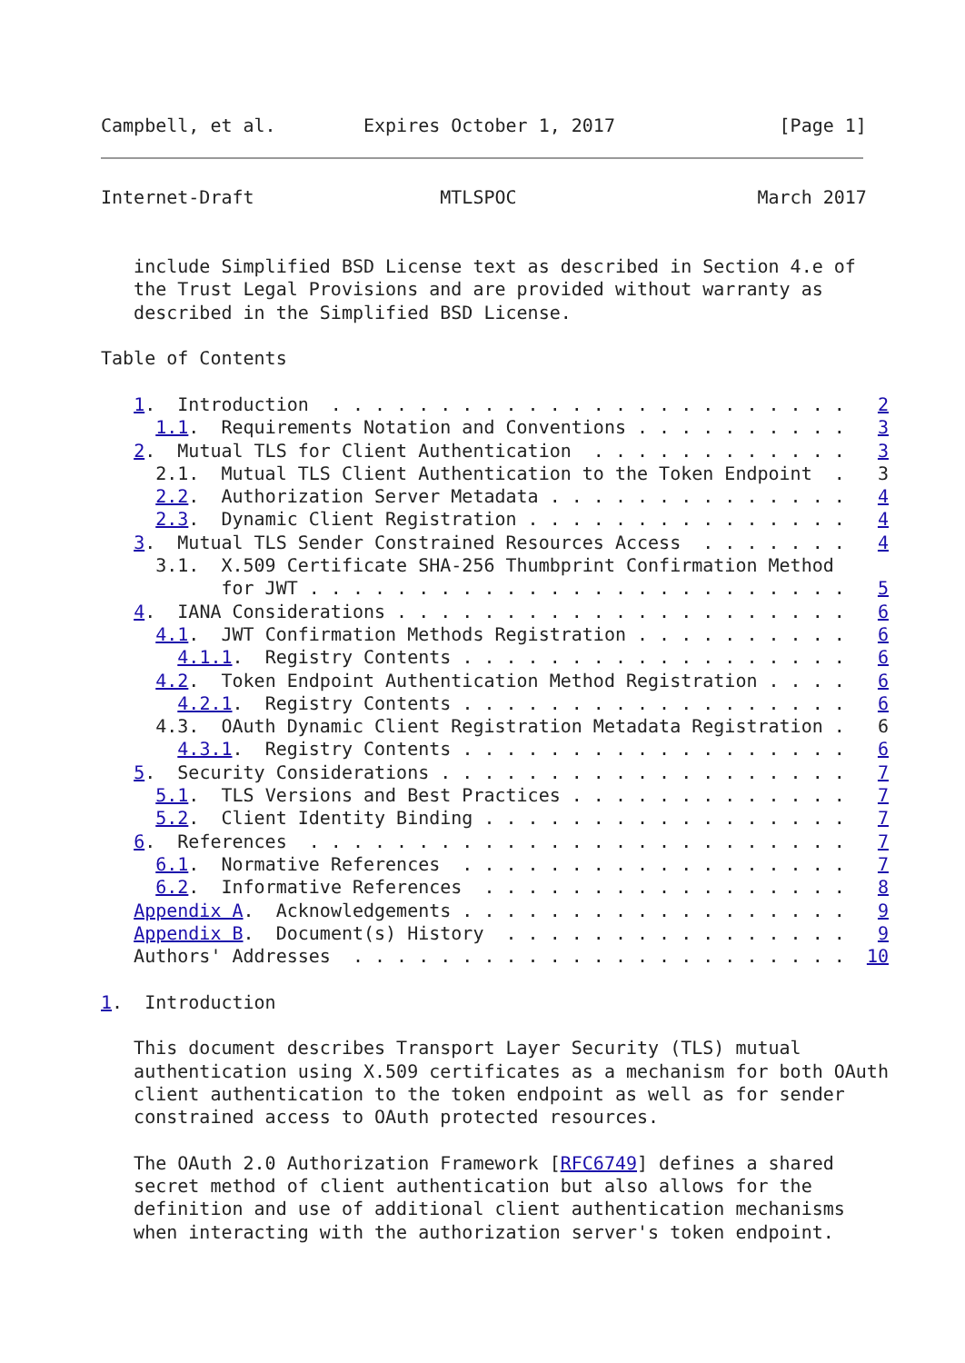Campbell, et al.        Expires October 1, 2017               [Page 1]
Internet-Draft                 MTLSPOC                      March 2017


   include Simplified BSD License text as described in Section 4.e of
   the Trust Legal Provisions and are provided without warranty as
   described in the Simplified BSD License.

Table of Contents

   1.  Introduction  . . . . . . . . . . . . . . . . . . . . . . . .   2
     1.1.  Requirements Notation and Conventions . . . . . . . . . .   3
   2.  Mutual TLS for Client Authentication  . . . . . . . . . . . .   3
     2.1.  Mutual TLS Client Authentication to the Token Endpoint  .   3
     2.2.  Authorization Server Metadata . . . . . . . . . . . . . .   4
     2.3.  Dynamic Client Registration . . . . . . . . . . . . . . .   4
   3.  Mutual TLS Sender Constrained Resources Access  . . . . . . .   4
     3.1.  X.509 Certificate SHA-256 Thumbprint Confirmation Method
           for JWT . . . . . . . . . . . . . . . . . . . . . . . . .   5
   4.  IANA Considerations . . . . . . . . . . . . . . . . . . . . .   6
     4.1.  JWT Confirmation Methods Registration . . . . . . . . . .   6
       4.1.1.  Registry Contents . . . . . . . . . . . . . . . . . .   6
     4.2.  Token Endpoint Authentication Method Registration . . . .   6
       4.2.1.  Registry Contents . . . . . . . . . . . . . . . . . .   6
     4.3.  OAuth Dynamic Client Registration Metadata Registration .   6
       4.3.1.  Registry Contents . . . . . . . . . . . . . . . . . .   6
   5.  Security Considerations . . . . . . . . . . . . . . . . . . .   7
     5.1.  TLS Versions and Best Practices . . . . . . . . . . . . .   7
     5.2.  Client Identity Binding . . . . . . . . . . . . . . . . .   7
   6.  References  . . . . . . . . . . . . . . . . . . . . . . . . .   7
     6.1.  Normative References  . . . . . . . . . . . . . . . . . .   7
     6.2.  Informative References  . . . . . . . . . . . . . . . . .   8
   Appendix A.  Acknowledgements . . . . . . . . . . . . . . . . . .   9
   Appendix B.  Document(s) History  . . . . . . . . . . . . . . . .   9
   Authors' Addresses  . . . . . . . . . . . . . . . . . . . . . . .  10

1.  Introduction

   This document describes Transport Layer Security (TLS) mutual
   authentication using X.509 certificates as a mechanism for both OAuth
   client authentication to the token endpoint as well as for sender
   constrained access to OAuth protected resources.

   The OAuth 2.0 Authorization Framework [RFC6749] defines a shared
   secret method of client authentication but also allows for the
   definition and use of additional client authentication mechanisms
   when interacting with the authorization server's token endpoint.